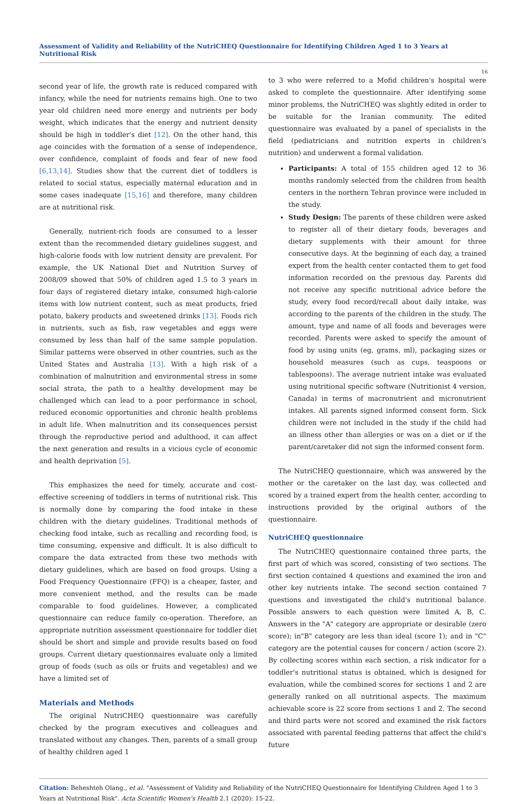Assessment of Validity and Reliability of the NutriCHEQ Questionnaire for Identifying Children Aged 1 to 3 Years at Nutritional Risk
16
second year of life, the growth rate is reduced compared with infancy, while the need for nutrients remains high. One to two year old children need more energy and nutrients per body weight, which indicates that the energy and nutrient density should be high in toddler's diet [12]. On the other hand, this age coincides with the formation of a sense of independence, over confidence, complaint of foods and fear of new food [6,13,14]. Studies show that the current diet of toddlers is related to social status, especially maternal education and in some cases inadequate [15,16] and therefore, many children are at nutritional risk.
Generally, nutrient-rich foods are consumed to a lesser extent than the recommended dietary guidelines suggest, and high-calorie foods with low nutrient density are prevalent. For example, the UK National Diet and Nutrition Survey of 2008/09 showed that 50% of children aged 1.5 to 3 years in four days of registered dietary intake, consumed high-calorie items with low nutrient content, such as meat products, fried potato, bakery products and sweetened drinks [13]. Foods rich in nutrients, such as fish, raw vegetables and eggs were consumed by less than half of the same sample population. Similar patterns were observed in other countries, such as the United States and Australia [13]. With a high risk of a combination of malnutrition and environmental stress in some social strata, the path to a healthy development may be challenged which can lead to a poor performance in school, reduced economic opportunities and chronic health problems in adult life. When malnutrition and its consequences persist through the reproductive period and adulthood, it can affect the next generation and results in a vicious cycle of economic and health deprivation [5].
This emphasizes the need for timely, accurate and cost-effective screening of toddlers in terms of nutritional risk. This is normally done by comparing the food intake in these children with the dietary guidelines. Traditional methods of checking food intake, such as recalling and recording food, is time consuming, expensive and difficult. It is also difficult to compare the data extracted from these two methods with dietary guidelines, which are based on food groups. Using a Food Frequency Questionnaire (FFQ) is a cheaper, faster, and more convenient method, and the results can be made comparable to food guidelines. However, a complicated questionnaire can reduce family co-operation. Therefore, an appropriate nutrition assessment questionnaire for toddler diet should be short and simple and provide results based on food groups. Current dietary questionnaires evaluate only a limited group of foods (such as oils or fruits and vegetables) and we have a limited set of
Materials and Methods
The original NutriCHEQ questionnaire was carefully checked by the program executives and colleagues and translated without any changes. Then, parents of a small group of healthy children aged 1
to 3 who were referred to a Mofid children's hospital were asked to complete the questionnaire. After identifying some minor problems, the NutriCHEQ was slightly edited in order to be suitable for the Iranian community. The edited questionnaire was evaluated by a panel of specialists in the field (pediatricians and nutrition experts in children's nutrition) and underwent a formal validation.
Participants: A total of 155 children aged 12 to 36 months randomly selected from the children from health centers in the northern Tehran province were included in the study.
Study Design: The parents of these children were asked to register all of their dietary foods, beverages and dietary supplements with their amount for three consecutive days. At the beginning of each day, a trained expert from the health center contacted them to get food information recorded on the previous day. Parents did not receive any specific nutritional advice before the study, every food record/recall about daily intake, was according to the parents of the children in the study. The amount, type and name of all foods and beverages were recorded. Parents were asked to specify the amount of food by using units (eg, grams, ml), packaging sizes or household measures (such as cups, teaspoons or tablespoons). The average nutrient intake was evaluated using nutritional specific software (Nutritionist 4 version, Canada) in terms of macronutrient and micronutrient intakes. All parents signed informed consent form. Sick children were not included in the study if the child had an illness other than allergies or was on a diet or if the parent/caretaker did not sign the informed consent form.
The NutriCHEQ questionnaire, which was answered by the mother or the caretaker on the last day, was collected and scored by a trained expert from the health center, according to instructions provided by the original authors of the questionnaire.
NutriCHEQ questionnaire
The NutriCHEQ questionnaire contained three parts, the first part of which was scored, consisting of two sections. The first section contained 4 questions and examined the iron and other key nutrients intake. The second section contained 7 questions and investigated the child's nutritional balance. Possible answers to each question were limited A, B, C. Answers in the "A" category are appropriate or desirable (zero score); in"B" category are less than ideal (score 1); and in "C" category are the potential causes for concern / action (score 2). By collecting scores within each section, a risk indicator for a toddler's nutritional status is obtained, which is designed for evaluation, while the combined scores for sections 1 and 2 are generally ranked on all nutritional aspects. The maximum achievable score is 22 score from sections 1 and 2. The second and third parts were not scored and examined the risk factors associated with parental feeding patterns that affect the child's future
Citation: Beheshteh Olang., et al. "Assessment of Validity and Reliability of the NutriCHEQ Questionnaire for Identifying Children Aged 1 to 3 Years at Nutritional Risk". Acta Scientific Women's Health 2.1 (2020): 15-22.